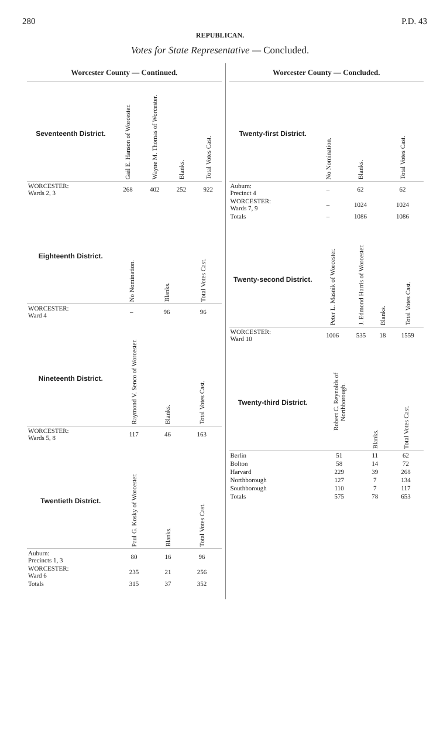280 P.D. 43
REPUBLICAN.
Votes for State Representative — Concluded.
Worcester County — Continued.
| Seventeenth District. | Gail E. Hanson of Worcester. | Wayne M. Thomas of Worcester. | Blanks. | Total Votes Cast. |
| --- | --- | --- | --- | --- |
| WORCESTER: Wards 2, 3 | 268 | 402 | 252 | 922 |
| Eighteenth District. | No Nomination. | Blanks. | Total Votes Cast. |
| --- | --- | --- | --- |
| WORCESTER: Ward 4 | – | 96 | 96 |
| Nineteenth District. | Raymond V. Senco of Worcester. | Blanks. | Total Votes Cast. |
| --- | --- | --- | --- |
| WORCESTER: Wards 5, 8 | 117 | 46 | 163 |
| Twentieth District. | Paul G. Kosky of Worcester. | Blanks. | Total Votes Cast. |
| --- | --- | --- | --- |
| Auburn: Precincts 1, 3 | 80 | 16 | 96 |
| WORCESTER: Ward 6 | 235 | 21 | 256 |
| Totals | 315 | 37 | 352 |
Worcester County — Concluded.
| Twenty-first District. | No Nomination. | Blanks. | Total Votes Cast. |
| --- | --- | --- | --- |
| Auburn: Precinct 4 | – | 62 | 62 |
| WORCESTER: Wards 7, 9 | – | 1024 | 1024 |
| Totals | – | 1086 | 1086 |
| Twenty-second District. | Peter L. Masnik of Worcester. | J. Edmond Harris of Worcester. | Blanks. | Total Votes Cast. |
| --- | --- | --- | --- | --- |
| WORCESTER: Ward 10 | 1006 | 535 | 18 | 1559 |
| Twenty-third District. | Robert C. Reynolds of Northborough. | Blanks. | Total Votes Cast. |
| --- | --- | --- | --- |
| Berlin | 51 | 11 | 62 |
| Bolton | 58 | 14 | 72 |
| Harvard | 229 | 39 | 268 |
| Northborough | 127 | 7 | 134 |
| Southborough | 110 | 7 | 117 |
| Totals | 575 | 78 | 653 |